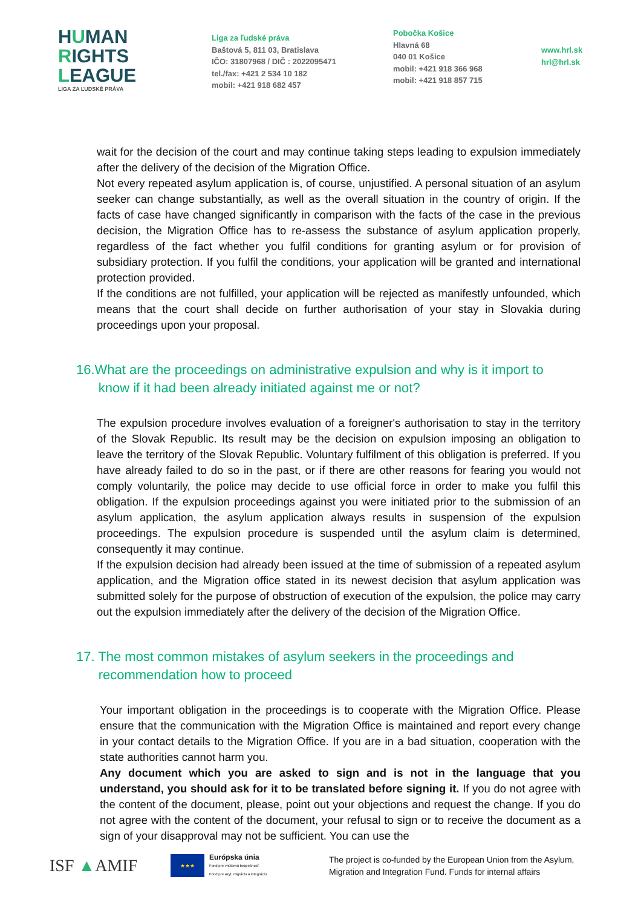HUMAN
RIGHTS
LEAGUE
LIGA ZA ĽUDSKÉ PRÁVA
Liga za ľudské práva
Baštová 5, 811 03, Bratislava
IČO: 31807968 / DIČ : 2022095471
tel./fax: +421 2 534 10 182
mobil: +421 918 682 457
Pobočka Košice
Hlavná 68
040 01 Košice
mobil: +421 918 366 968
mobil: +421 918 857 715
www.hrl.sk
hrl@hrl.sk
wait for the decision of the court and may continue taking steps leading to expulsion immediately after the delivery of the decision of the Migration Office.
Not every repeated asylum application is, of course, unjustified. A personal situation of an asylum seeker can change substantially, as well as the overall situation in the country of origin. If the facts of case have changed significantly in comparison with the facts of the case in the previous decision, the Migration Office has to re-assess the substance of asylum application properly, regardless of the fact whether you fulfil conditions for granting asylum or for provision of subsidiary protection. If you fulfil the conditions, your application will be granted and international protection provided.
If the conditions are not fulfilled, your application will be rejected as manifestly unfounded, which means that the court shall decide on further authorisation of your stay in Slovakia during proceedings upon your proposal.
16.What are the proceedings on administrative expulsion and why is it import to
know if it had been already initiated against me or not?
The expulsion procedure involves evaluation of a foreigner's authorisation to stay in the territory of the Slovak Republic. Its result may be the decision on expulsion imposing an obligation to leave the territory of the Slovak Republic. Voluntary fulfilment of this obligation is preferred. If you have already failed to do so in the past, or if there are other reasons for fearing you would not comply voluntarily, the police may decide to use official force in order to make you fulfil this obligation. If the expulsion proceedings against you were initiated prior to the submission of an asylum application, the asylum application always results in suspension of the expulsion proceedings. The expulsion procedure is suspended until the asylum claim is determined, consequently it may continue.
If the expulsion decision had already been issued at the time of submission of a repeated asylum application, and the Migration office stated in its newest decision that asylum application was submitted solely for the purpose of obstruction of execution of the expulsion, the police may carry out the expulsion immediately after the delivery of the decision of the Migration Office.
17. The most common mistakes of asylum seekers in the proceedings and
recommendation how to proceed
Your important obligation in the proceedings is to cooperate with the Migration Office. Please ensure that the communication with the Migration Office is maintained and report every change in your contact details to the Migration Office. If you are in a bad situation, cooperation with the state authorities cannot harm you.
Any document which you are asked to sign and is not in the language that you understand, you should ask for it to be translated before signing it. If you do not agree with the content of the document, please, point out your objections and request the change. If you do not agree with the content of the document, your refusal to sign or to receive the document as a sign of your disapproval may not be sufficient. You can use the
ISF ▲AMIF
★★★
Európska únia
Fond pre vnútornú bezpečnosť
Fond pre azyl, migráciu a integráciu
The project is co-funded by the European Union from the Asylum,
Migration and Integration Fund. Funds for internal affairs